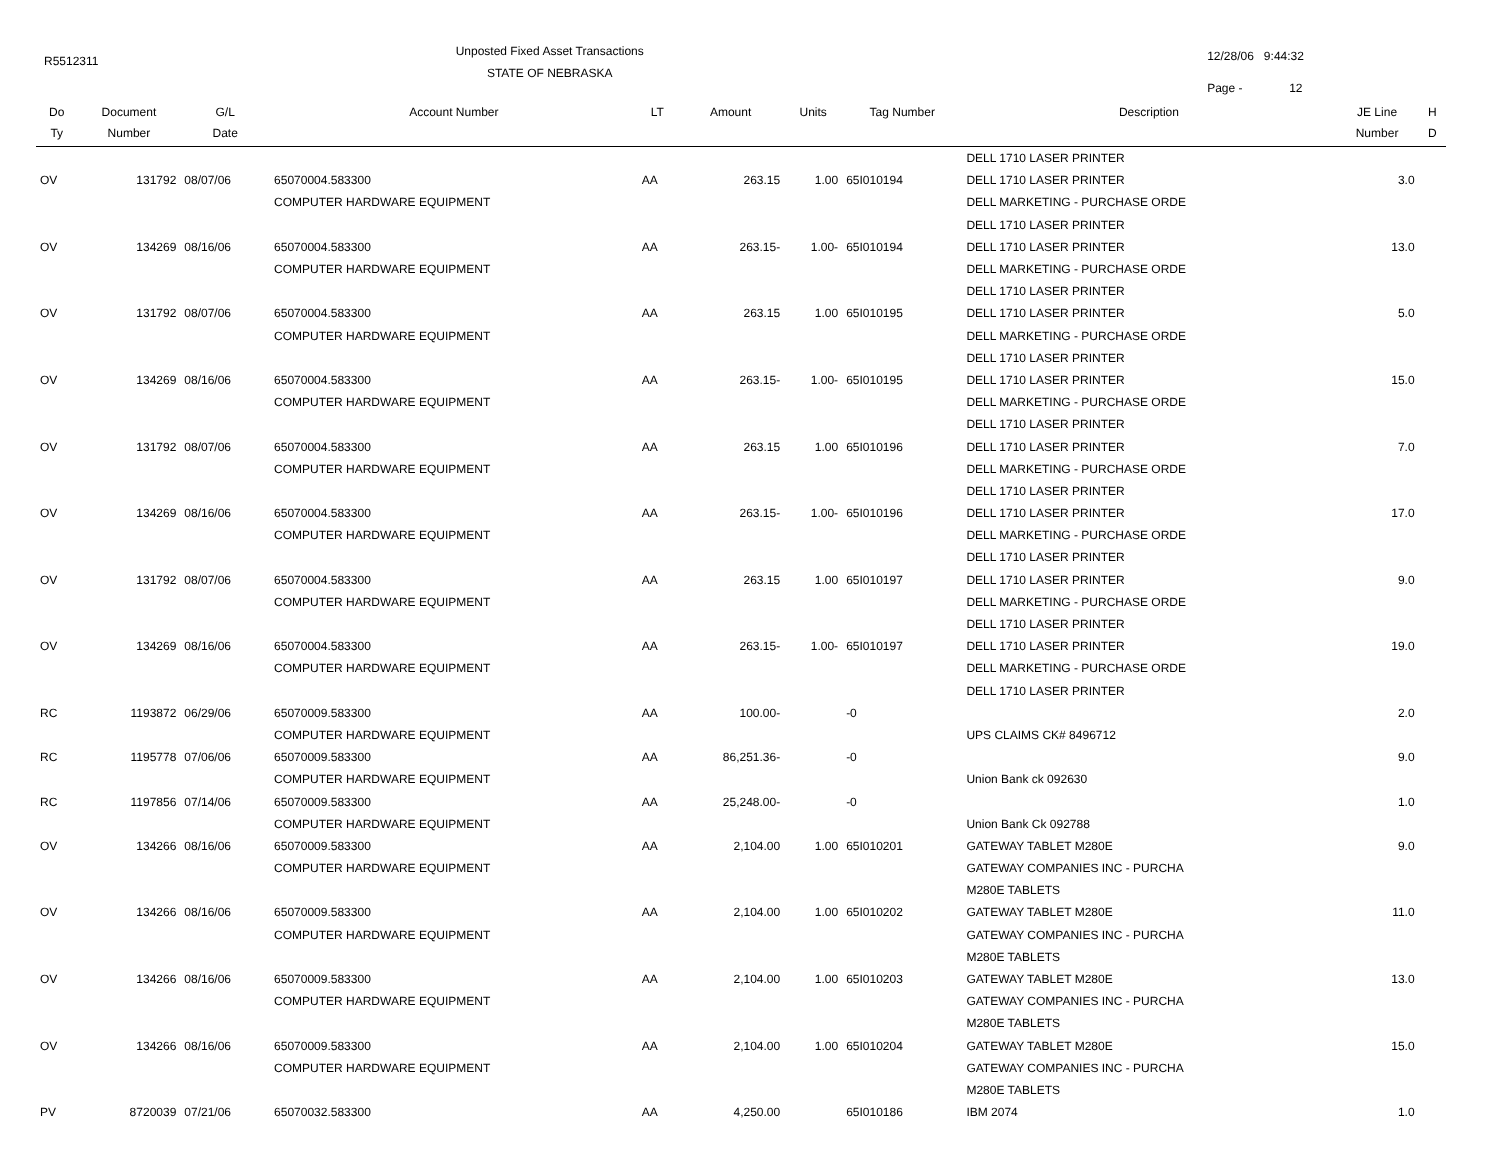R5512311
Unposted Fixed Asset Transactions
STATE OF NEBRASKA
12/28/06 9:44:32
Page - 12
| Do Ty | Document Number | G/L Date | Account Number | LT | Amount | Units | Tag Number | Description | JE Line Number | H D |
| --- | --- | --- | --- | --- | --- | --- | --- | --- | --- | --- |
| | | | | | | | | DELL 1710 LASER PRINTER | | |
| OV | 131792 | 08/07/06 | 65070004.583300 | AA | 263.15 | 1.00 | 65I010194 | DELL 1710 LASER PRINTER | 3.0 | |
| | | | COMPUTER HARDWARE EQUIPMENT | | | | | DELL MARKETING - PURCHASE ORDE | | |
| | | | | | | | | DELL 1710 LASER PRINTER | | |
| OV | 134269 | 08/16/06 | 65070004.583300 | AA | 263.15- | 1.00- | 65I010194 | DELL 1710 LASER PRINTER | 13.0 | |
| | | | COMPUTER HARDWARE EQUIPMENT | | | | | DELL MARKETING - PURCHASE ORDE | | |
| | | | | | | | | DELL 1710 LASER PRINTER | | |
| OV | 131792 | 08/07/06 | 65070004.583300 | AA | 263.15 | 1.00 | 65I010195 | DELL 1710 LASER PRINTER | 5.0 | |
| | | | COMPUTER HARDWARE EQUIPMENT | | | | | DELL MARKETING - PURCHASE ORDE | | |
| | | | | | | | | DELL 1710 LASER PRINTER | | |
| OV | 134269 | 08/16/06 | 65070004.583300 | AA | 263.15- | 1.00- | 65I010195 | DELL 1710 LASER PRINTER | 15.0 | |
| | | | COMPUTER HARDWARE EQUIPMENT | | | | | DELL MARKETING - PURCHASE ORDE | | |
| | | | | | | | | DELL 1710 LASER PRINTER | | |
| OV | 131792 | 08/07/06 | 65070004.583300 | AA | 263.15 | 1.00 | 65I010196 | DELL 1710 LASER PRINTER | 7.0 | |
| | | | COMPUTER HARDWARE EQUIPMENT | | | | | DELL MARKETING - PURCHASE ORDE | | |
| | | | | | | | | DELL 1710 LASER PRINTER | | |
| OV | 134269 | 08/16/06 | 65070004.583300 | AA | 263.15- | 1.00- | 65I010196 | DELL 1710 LASER PRINTER | 17.0 | |
| | | | COMPUTER HARDWARE EQUIPMENT | | | | | DELL MARKETING - PURCHASE ORDE | | |
| | | | | | | | | DELL 1710 LASER PRINTER | | |
| OV | 131792 | 08/07/06 | 65070004.583300 | AA | 263.15 | 1.00 | 65I010197 | DELL 1710 LASER PRINTER | 9.0 | |
| | | | COMPUTER HARDWARE EQUIPMENT | | | | | DELL MARKETING - PURCHASE ORDE | | |
| | | | | | | | | DELL 1710 LASER PRINTER | | |
| OV | 134269 | 08/16/06 | 65070004.583300 | AA | 263.15- | 1.00- | 65I010197 | DELL 1710 LASER PRINTER | 19.0 | |
| | | | COMPUTER HARDWARE EQUIPMENT | | | | | DELL MARKETING - PURCHASE ORDE | | |
| | | | | | | | | DELL 1710 LASER PRINTER | | |
| RC | 1193872 | 06/29/06 | 65070009.583300 | AA | 100.00- | | -0 | | 2.0 | |
| | | | COMPUTER HARDWARE EQUIPMENT | | | | | UPS CLAIMS CK# 8496712 | | |
| RC | 1195778 | 07/06/06 | 65070009.583300 | AA | 86,251.36- | | -0 | | 9.0 | |
| | | | COMPUTER HARDWARE EQUIPMENT | | | | | Union Bank ck 092630 | | |
| RC | 1197856 | 07/14/06 | 65070009.583300 | AA | 25,248.00- | | -0 | | 1.0 | |
| | | | COMPUTER HARDWARE EQUIPMENT | | | | | Union Bank Ck 092788 | | |
| OV | 134266 | 08/16/06 | 65070009.583300 | AA | 2,104.00 | 1.00 | 65I010201 | GATEWAY TABLET M280E | 9.0 | |
| | | | COMPUTER HARDWARE EQUIPMENT | | | | | GATEWAY COMPANIES INC - PURCHA | | |
| | | | | | | | | M280E TABLETS | | |
| OV | 134266 | 08/16/06 | 65070009.583300 | AA | 2,104.00 | 1.00 | 65I010202 | GATEWAY TABLET M280E | 11.0 | |
| | | | COMPUTER HARDWARE EQUIPMENT | | | | | GATEWAY COMPANIES INC - PURCHA | | |
| | | | | | | | | M280E TABLETS | | |
| OV | 134266 | 08/16/06 | 65070009.583300 | AA | 2,104.00 | 1.00 | 65I010203 | GATEWAY TABLET M280E | 13.0 | |
| | | | COMPUTER HARDWARE EQUIPMENT | | | | | GATEWAY COMPANIES INC - PURCHA | | |
| | | | | | | | | M280E TABLETS | | |
| OV | 134266 | 08/16/06 | 65070009.583300 | AA | 2,104.00 | 1.00 | 65I010204 | GATEWAY TABLET M280E | 15.0 | |
| | | | COMPUTER HARDWARE EQUIPMENT | | | | | GATEWAY COMPANIES INC - PURCHA | | |
| | | | | | | | | M280E TABLETS | | |
| PV | 8720039 | 07/21/06 | 65070032.583300 | AA | 4,250.00 | | 65I010186 | IBM 2074 | 1.0 | |